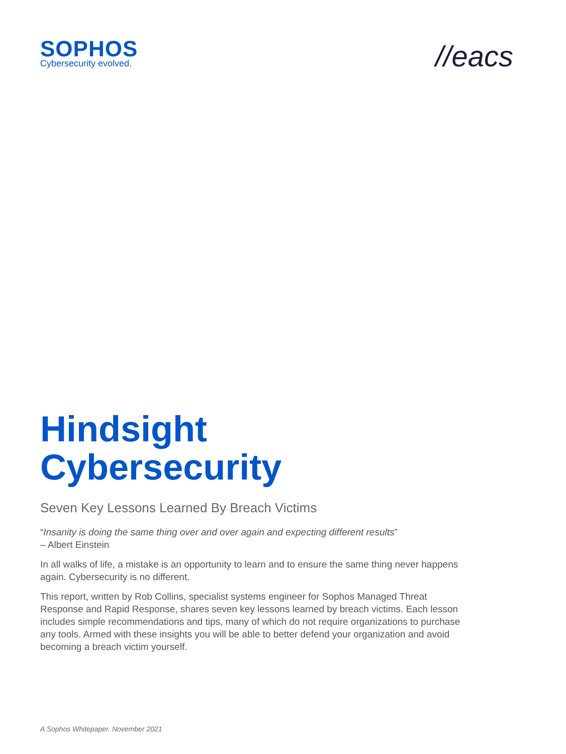SOPHOS
Cybersecurity evolved.
//eacs
Hindsight
Cybersecurity
Seven Key Lessons Learned By Breach Victims
“Insanity is doing the same thing over and over again and expecting different results”
– Albert Einstein
In all walks of life, a mistake is an opportunity to learn and to ensure the same thing never happens again. Cybersecurity is no different.
This report, written by Rob Collins, specialist systems engineer for Sophos Managed Threat Response and Rapid Response, shares seven key lessons learned by breach victims. Each lesson includes simple recommendations and tips, many of which do not require organizations to purchase any tools. Armed with these insights you will be able to better defend your organization and avoid becoming a breach victim yourself.
A Sophos Whitepaper. November 2021